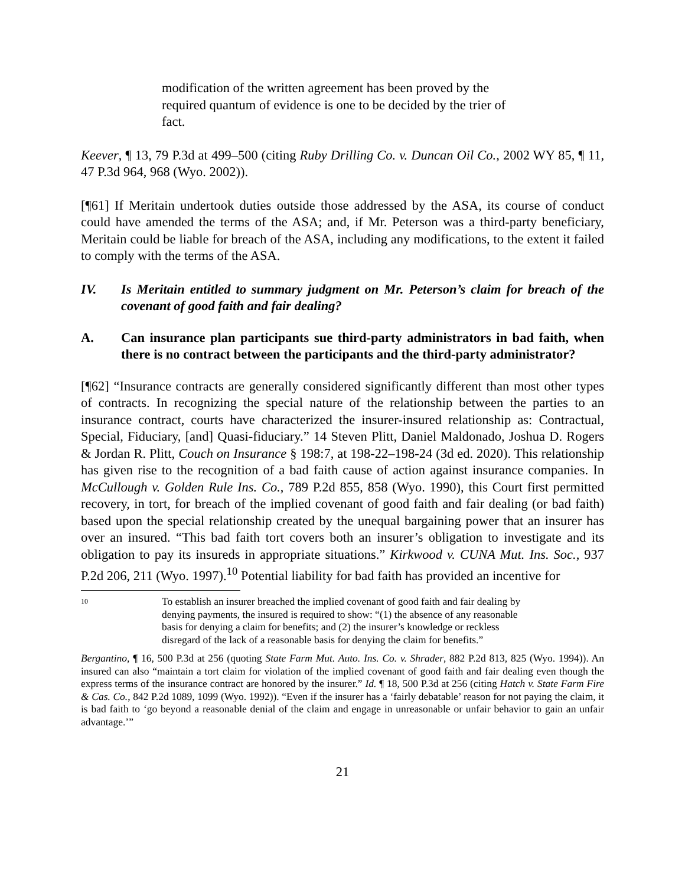modification of the written agreement has been proved by the required quantum of evidence is one to be decided by the trier of fact.
Keever, ¶ 13, 79 P.3d at 499–500 (citing Ruby Drilling Co. v. Duncan Oil Co., 2002 WY 85, ¶ 11, 47 P.3d 964, 968 (Wyo. 2002)).
[¶61] If Meritain undertook duties outside those addressed by the ASA, its course of conduct could have amended the terms of the ASA; and, if Mr. Peterson was a third-party beneficiary, Meritain could be liable for breach of the ASA, including any modifications, to the extent it failed to comply with the terms of the ASA.
IV. Is Meritain entitled to summary judgment on Mr. Peterson’s claim for breach of the covenant of good faith and fair dealing?
A. Can insurance plan participants sue third-party administrators in bad faith, when there is no contract between the participants and the third-party administrator?
[¶62] “Insurance contracts are generally considered significantly different than most other types of contracts. In recognizing the special nature of the relationship between the parties to an insurance contract, courts have characterized the insurer-insured relationship as: Contractual, Special, Fiduciary, [and] Quasi-fiduciary.” 14 Steven Plitt, Daniel Maldonado, Joshua D. Rogers & Jordan R. Plitt, Couch on Insurance § 198:7, at 198-22–198-24 (3d ed. 2020). This relationship has given rise to the recognition of a bad faith cause of action against insurance companies. In McCullough v. Golden Rule Ins. Co., 789 P.2d 855, 858 (Wyo. 1990), this Court first permitted recovery, in tort, for breach of the implied covenant of good faith and fair dealing (or bad faith) based upon the special relationship created by the unequal bargaining power that an insurer has over an insured. “This bad faith tort covers both an insurer’s obligation to investigate and its obligation to pay its insureds in appropriate situations.” Kirkwood v. CUNA Mut. Ins. Soc., 937 P.2d 206, 211 (Wyo. 1997).<sup>10</sup> Potential liability for bad faith has provided an incentive for
10 To establish an insurer breached the implied covenant of good faith and fair dealing by denying payments, the insured is required to show: “(1) the absence of any reasonable basis for denying a claim for benefits; and (2) the insurer’s knowledge or reckless disregard of the lack of a reasonable basis for denying the claim for benefits.”
Bergantino, ¶ 16, 500 P.3d at 256 (quoting State Farm Mut. Auto. Ins. Co. v. Shrader, 882 P.2d 813, 825 (Wyo. 1994)). An insured can also “maintain a tort claim for violation of the implied covenant of good faith and fair dealing even though the express terms of the insurance contract are honored by the insurer.” Id. ¶ 18, 500 P.3d at 256 (citing Hatch v. State Farm Fire & Cas. Co., 842 P.2d 1089, 1099 (Wyo. 1992)). “Even if the insurer has a ‘fairly debatable’ reason for not paying the claim, it is bad faith to ‘go beyond a reasonable denial of the claim and engage in unreasonable or unfair behavior to gain an unfair advantage.’”
21